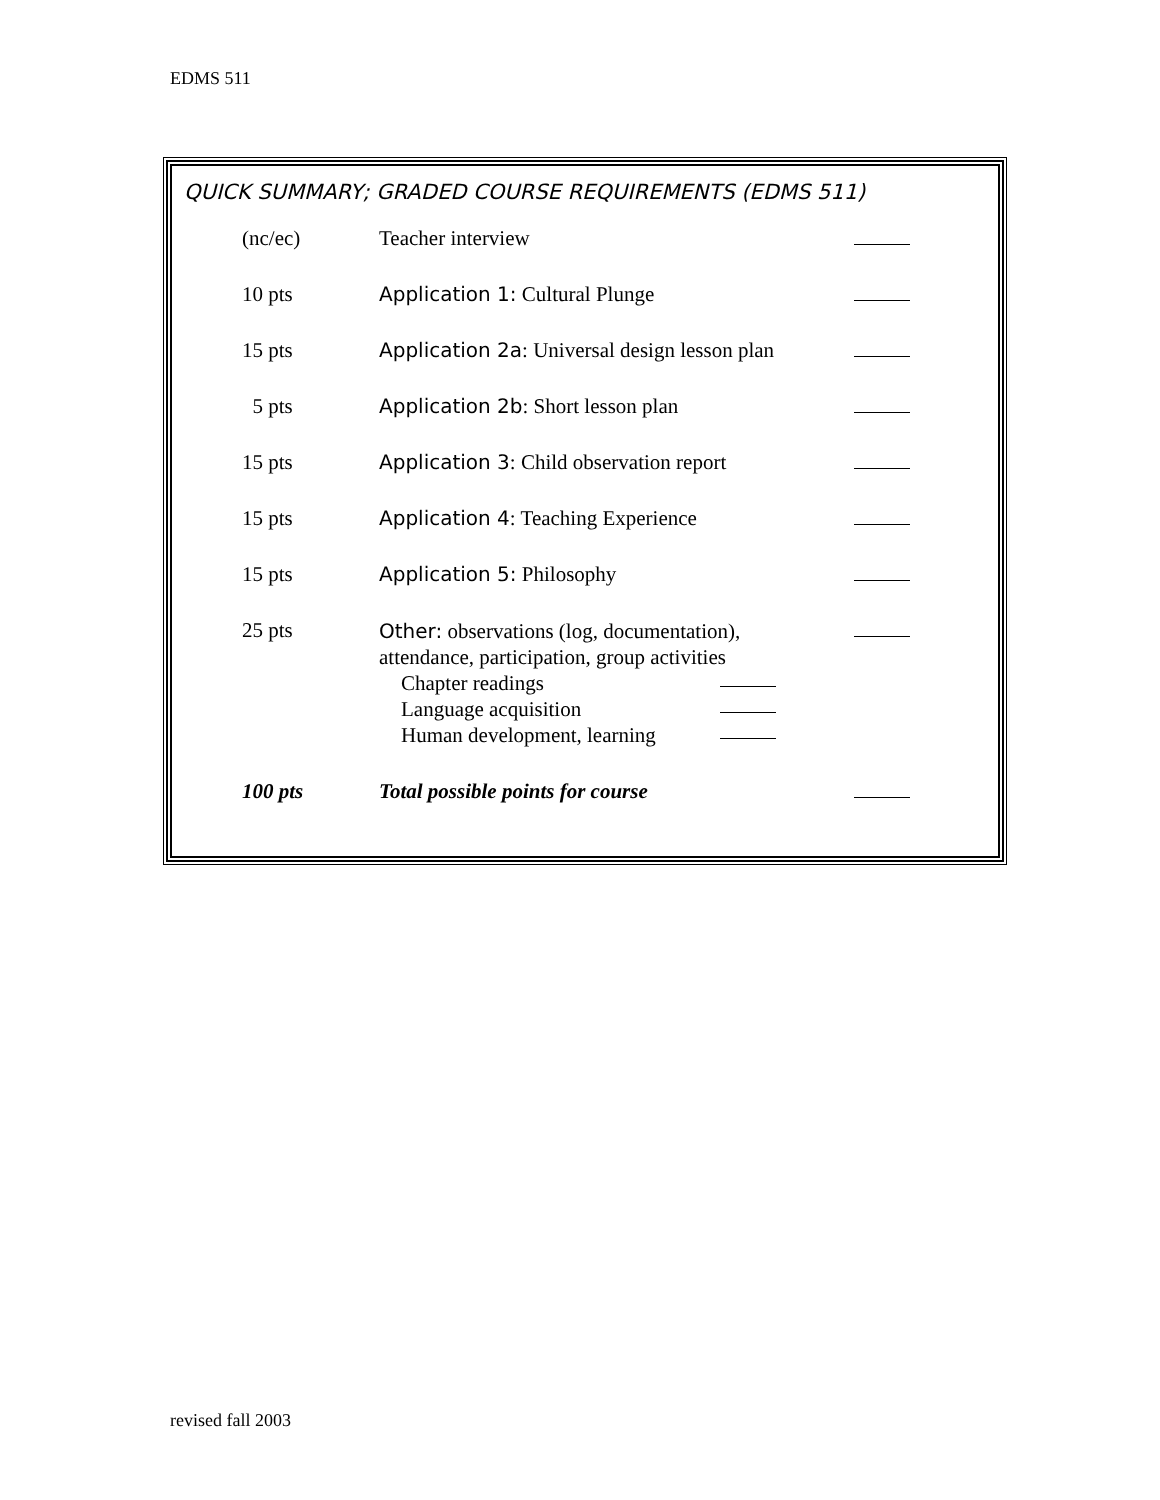EDMS 511
QUICK SUMMARY; GRADED COURSE REQUIREMENTS (EDMS 511)
| (nc/ec) | Teacher interview | |
| 10 pts | Application 1: Cultural Plunge | |
| 15 pts | Application 2a : Universal design lesson plan | |
| 5 pts | Application 2b : Short lesson plan | |
| 15 pts | Application 3 : Child observation report | |
| 15 pts | Application 4 : Teaching Experience | |
| 15 pts | Application 5: Philosophy | |
| 25 pts | Other: observations (log, documentation), attendance, participation, group activities Chapter readings Language acquisition Human development, learning | |
| 100 pts | Total possible points for course | |
revised fall 2003